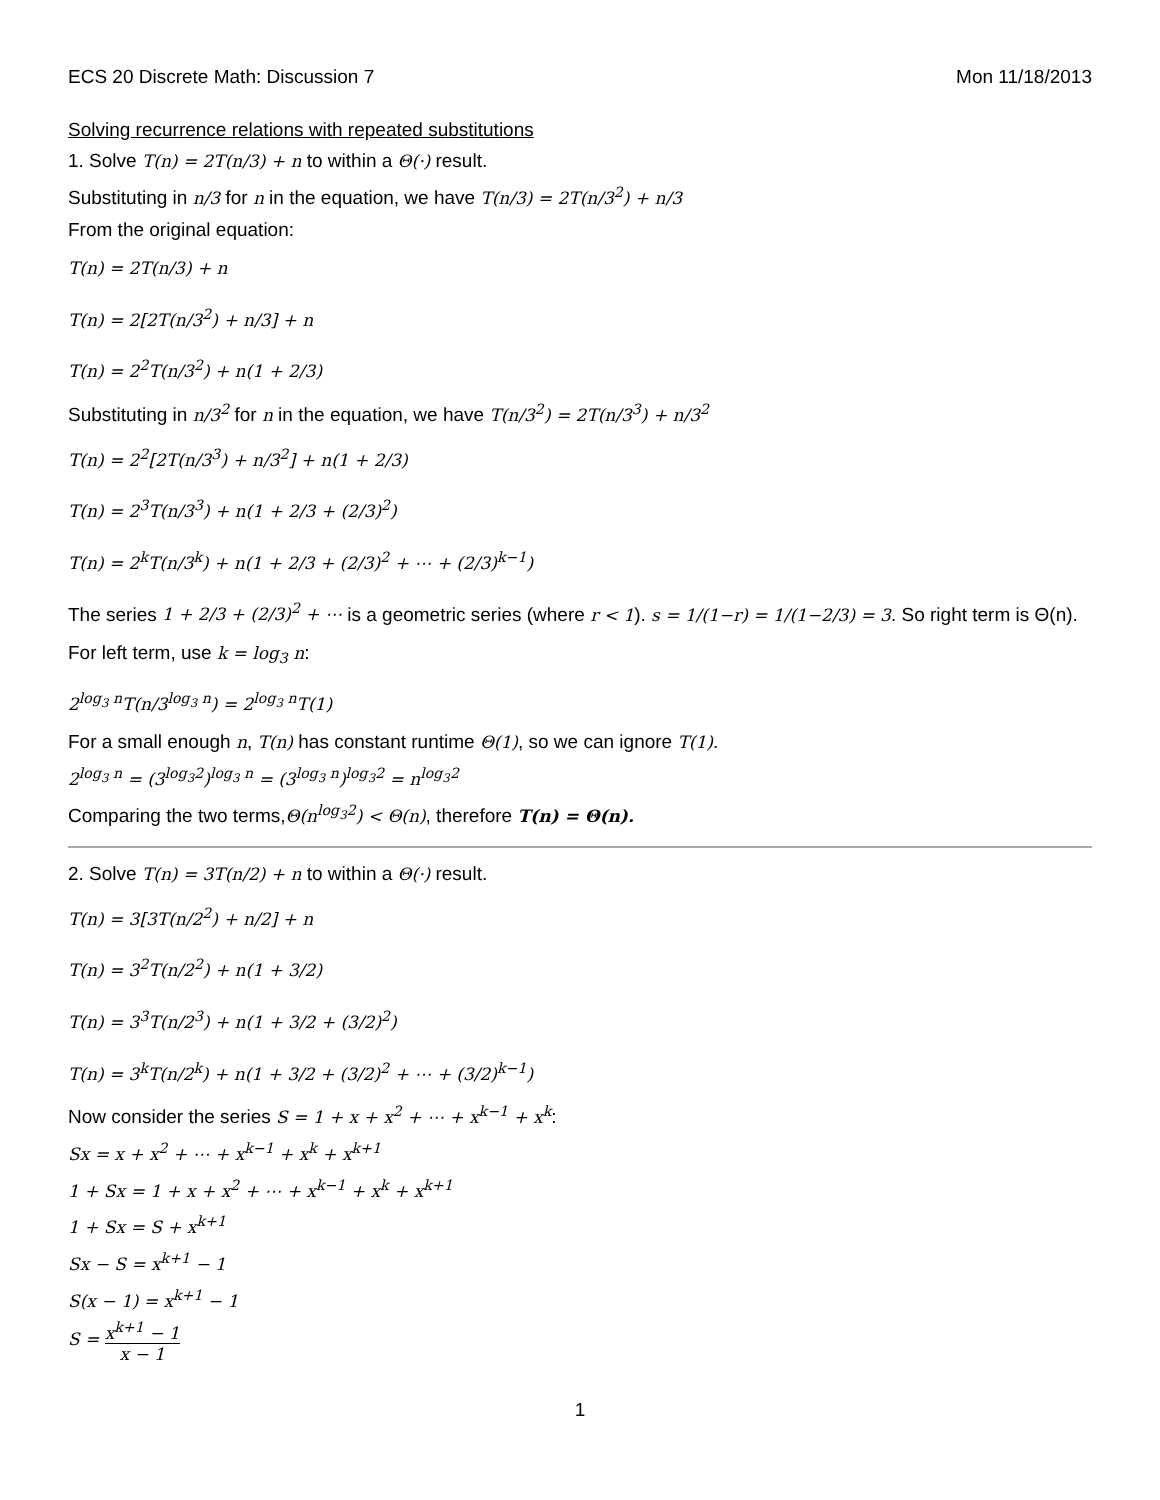ECS 20 Discrete Math: Discussion 7 Mon 11/18/2013
Solving recurrence relations with repeated substitutions
1. Solve T(n) = 2T(n/3) + n to within a Θ(·) result.
Substituting in n/3 for n in the equation, we have T(n/3) = 2T(n/3<sup>2</sup>) + n/3
From the original equation:
T(n) = 2T(n/3) + n
T(n) = 2[2T(n/3<sup>2</sup>) + n/3] + n
T(n) = 2<sup>2</sup>T(n/3<sup>2</sup>) + n(1 + 2/3)
Substituting in n/3<sup>2</sup> for n in the equation, we have T(n/3<sup>2</sup>) = 2T(n/3<sup>3</sup>) + n/3<sup>2</sup>
T(n) = 2<sup>2</sup>[2T(n/3<sup>3</sup>) + n/3<sup>2</sup>] + n(1 + 2/3)
T(n) = 2<sup>3</sup>T(n/3<sup>3</sup>) + n(1 + 2/3 + (2/3)<sup>2</sup>)
T(n) = 2<sup>k</sup>T(n/3<sup>k</sup>) + n(1 + 2/3 + (2/3)<sup>2</sup> + ⋯ + (2/3)<sup>k−1</sup>)
The series 1 + 2/3 + (2/3)<sup>2</sup> + ⋯ is a geometric series (where r < 1). s = 1/(1−r) = 1/(1−2/3) = 3. So right term is Θ(n).
For left term, use k = log<sub>3</sub> n:
2<sup>log<sub>3</sub> n</sup>T(n/3<sup>log<sub>3</sub> n</sup>) = 2<sup>log<sub>3</sub> n</sup>T(1)
For a small enough n, T(n) has constant runtime Θ(1), so we can ignore T(1).
2<sup>log<sub>3</sub> n</sup> = (3<sup>log<sub>3</sub>2</sup>)<sup>log<sub>3</sub> n</sup> = (3<sup>log<sub>3</sub> n</sup>)<sup>log<sub>3</sub>2</sup> = n<sup>log<sub>3</sub>2</sup>
Comparing the two terms,Θ(n<sup>log<sub>3</sub>2</sup>) < Θ(n), therefore T(n) = Θ(n).
2. Solve T(n) = 3T(n/2) + n to within a Θ(·) result.
T(n) = 3[3T(n/2<sup>2</sup>) + n/2] + n
T(n) = 3<sup>2</sup>T(n/2<sup>2</sup>) + n(1 + 3/2)
T(n) = 3<sup>3</sup>T(n/2<sup>3</sup>) + n(1 + 3/2 + (3/2)<sup>2</sup>)
T(n) = 3<sup>k</sup>T(n/2<sup>k</sup>) + n(1 + 3/2 + (3/2)<sup>2</sup> + ⋯ + (3/2)<sup>k−1</sup>)
Now consider the series S = 1 + x + x<sup>2</sup> + ⋯ + x<sup>k−1</sup> + x<sup>k</sup>:
Sx = x + x<sup>2</sup> + ⋯ + x<sup>k−1</sup> + x<sup>k</sup> + x<sup>k+1</sup>
1 + Sx = 1 + x + x<sup>2</sup> + ⋯ + x<sup>k−1</sup> + x<sup>k</sup> + x<sup>k+1</sup>
1 + Sx = S + x<sup>k+1</sup>
Sx − S = x<sup>k+1</sup> − 1
S(x − 1) = x<sup>k+1</sup> − 1
S = x<sup>k+1</sup> − 1 x − 1
1